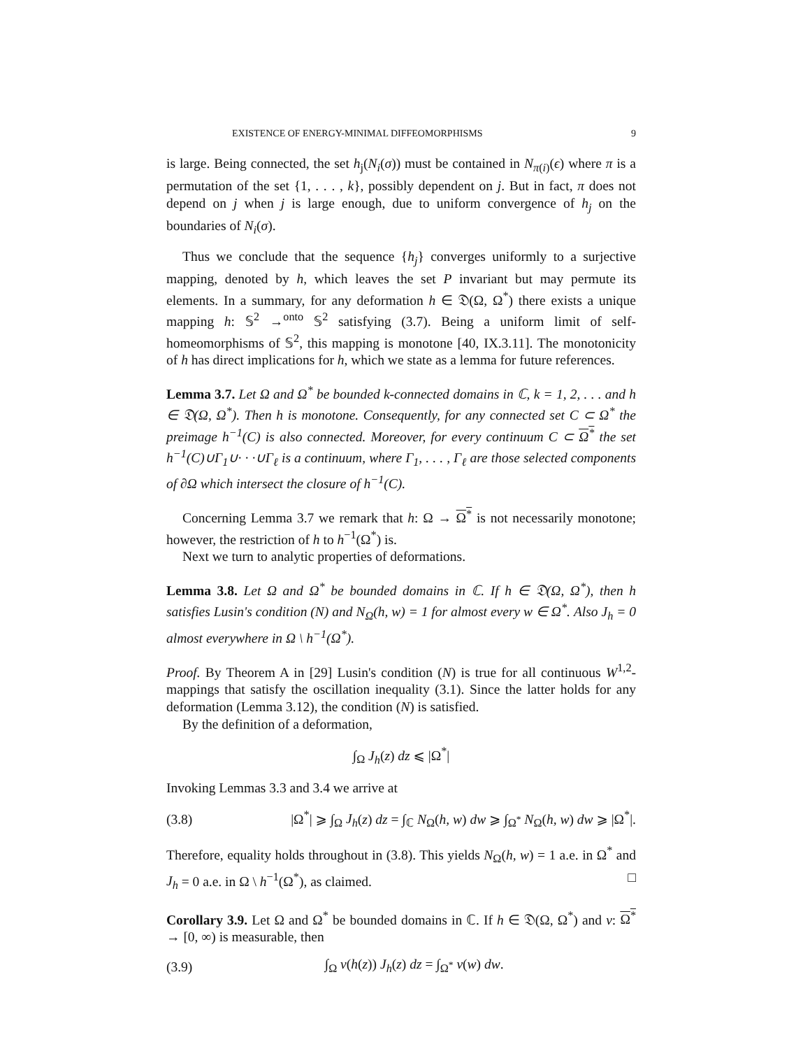EXISTENCE OF ENERGY-MINIMAL DIFFEOMORPHISMS 9
is large. Being connected, the set h<sub>j</sub>(N<sub>i</sub>(σ)) must be contained in N<sub>π(i)</sub>(ϵ) where π is a permutation of the set {1, . . . , k}, possibly dependent on j. But in fact, π does not depend on j when j is large enough, due to uniform convergence of h<sub>j</sub> on the boundaries of N<sub>i</sub>(σ).
Thus we conclude that the sequence {h<sub>j</sub>} converges uniformly to a surjective mapping, denoted by h, which leaves the set P invariant but may permute its elements. In a summary, for any deformation h ∈ 𝔇(Ω, Ω<sup>*</sup>) there exists a unique mapping h: 𝕊<sup>2</sup> →<sup>onto</sup> 𝕊<sup>2</sup> satisfying (3.7). Being a uniform limit of self-homeomorphisms of 𝕊<sup>2</sup>, this mapping is monotone [40, IX.3.11]. The monotonicity of h has direct implications for h, which we state as a lemma for future references.
Lemma 3.7. Let Ω and Ω<sup>*</sup> be bounded k-connected domains in ℂ, k = 1, 2, . . . and h ∈ 𝔇(Ω, Ω<sup>*</sup>). Then h is monotone. Consequently, for any connected set C ⊂ Ω<sup>*</sup> the preimage h<sup>−1</sup>(C) is also connected. Moreover, for every continuum C ⊂ Ω<sup>*</sup> the set h<sup>−1</sup>(C)∪Γ<sub>1</sub>∪· · ·∪Γ<sub>ℓ</sub> is a continuum, where Γ<sub>1</sub>, . . . , Γ<sub>ℓ</sub> are those selected components of ∂Ω which intersect the closure of h<sup>−1</sup>(C).
Concerning Lemma 3.7 we remark that h: Ω → Ω<sup>*</sup> is not necessarily monotone; however, the restriction of h to h<sup>−1</sup>(Ω<sup>*</sup>) is.
Next we turn to analytic properties of deformations.
Lemma 3.8. Let Ω and Ω<sup>*</sup> be bounded domains in ℂ. If h ∈ 𝔇(Ω, Ω<sup>*</sup>), then h satisfies Lusin's condition (N) and N<sub>Ω</sub>(h, w) = 1 for almost every w ∈ Ω<sup>*</sup>. Also J<sub>h</sub> = 0 almost everywhere in Ω \ h<sup>−1</sup>(Ω<sup>*</sup>).
Proof. By Theorem A in [29] Lusin's condition (N) is true for all continuous W<sup>1,2</sup>-mappings that satisfy the oscillation inequality (3.1). Since the latter holds for any deformation (Lemma 3.12), the condition (N) is satisfied.
By the definition of a deformation,
∫<sub>Ω</sub> J<sub>h</sub>(z) dz ⩽ |Ω<sup>*</sup>|
Invoking Lemmas 3.3 and 3.4 we arrive at
(3.8) |Ω<sup>*</sup>| ⩾ ∫<sub>Ω</sub> J<sub>h</sub>(z) dz = ∫<sub>ℂ</sub> N<sub>Ω</sub>(h, w) dw ⩾ ∫<sub>Ω<sup>*</sup></sub> N<sub>Ω</sub>(h, w) dw ⩾ |Ω<sup>*</sup>|.
Therefore, equality holds throughout in (3.8). This yields N<sub>Ω</sub>(h, w) = 1 a.e. in Ω<sup>*</sup> and J<sub>h</sub> = 0 a.e. in Ω \ h<sup>−1</sup>(Ω<sup>*</sup>), as claimed. □
Corollary 3.9. Let Ω and Ω<sup>*</sup> be bounded domains in ℂ. If h ∈ 𝔇(Ω, Ω<sup>*</sup>) and v: Ω<sup>*</sup> → [0, ∞) is measurable, then
(3.9) ∫<sub>Ω</sub> v(h(z)) J<sub>h</sub>(z) dz = ∫<sub>Ω<sup>*</sup></sub> v(w) dw.